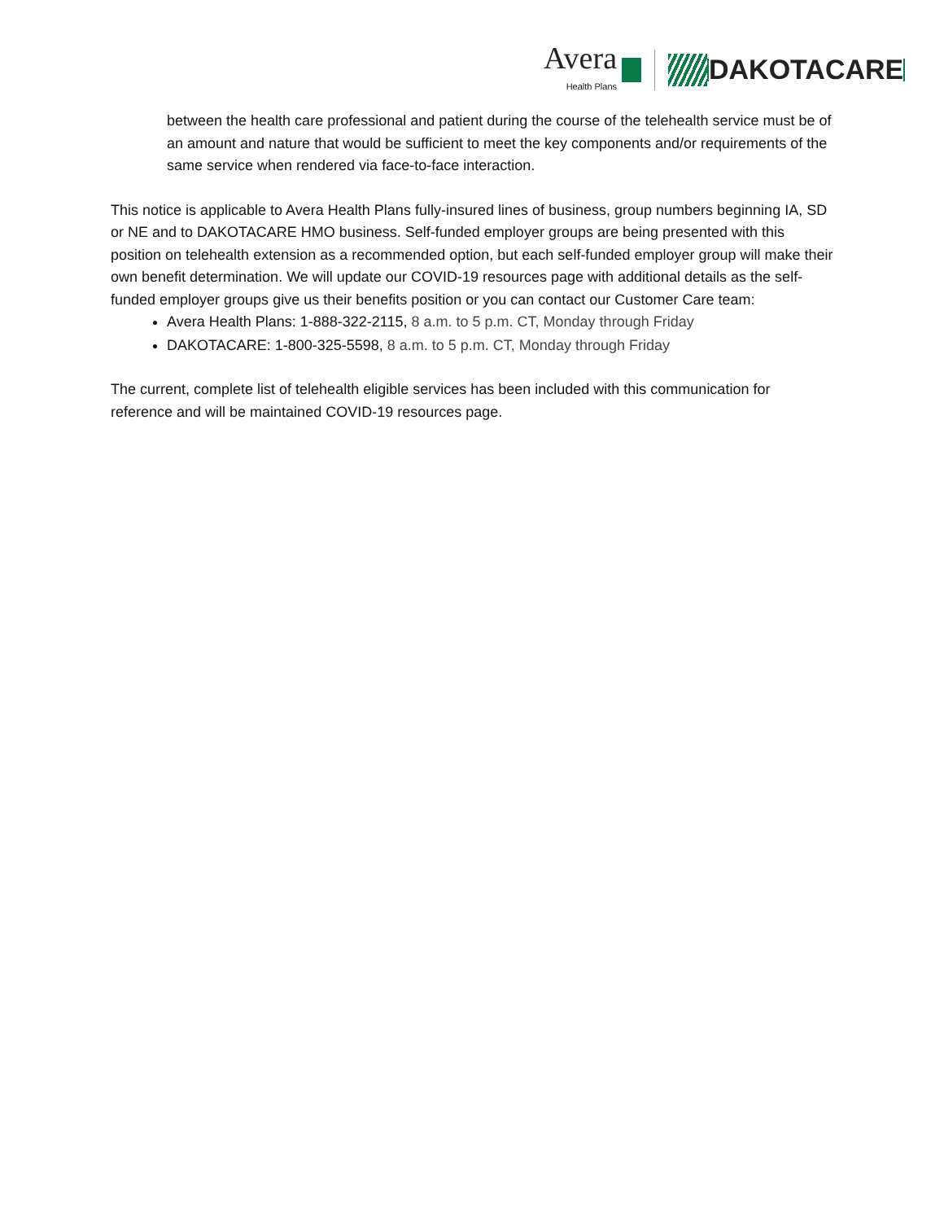Avera
Health Plans
DAKOTACARE
between the health care professional and patient during the course of the telehealth service must be of an amount and nature that would be sufficient to meet the key components and/or requirements of the same service when rendered via face-to-face interaction.
This notice is applicable to Avera Health Plans fully-insured lines of business, group numbers beginning IA, SD or NE and to DAKOTACARE HMO business. Self-funded employer groups are being presented with this position on telehealth extension as a recommended option, but each self-funded employer group will make their own benefit determination. We will update our COVID-19 resources page with additional details as the self-funded employer groups give us their benefits position or you can contact our Customer Care team:
Avera Health Plans: 1-888-322-2115, 8 a.m. to 5 p.m. CT, Monday through Friday
DAKOTACARE: 1-800-325-5598, 8 a.m. to 5 p.m. CT, Monday through Friday
The current, complete list of telehealth eligible services has been included with this communication for reference and will be maintained COVID-19 resources page.